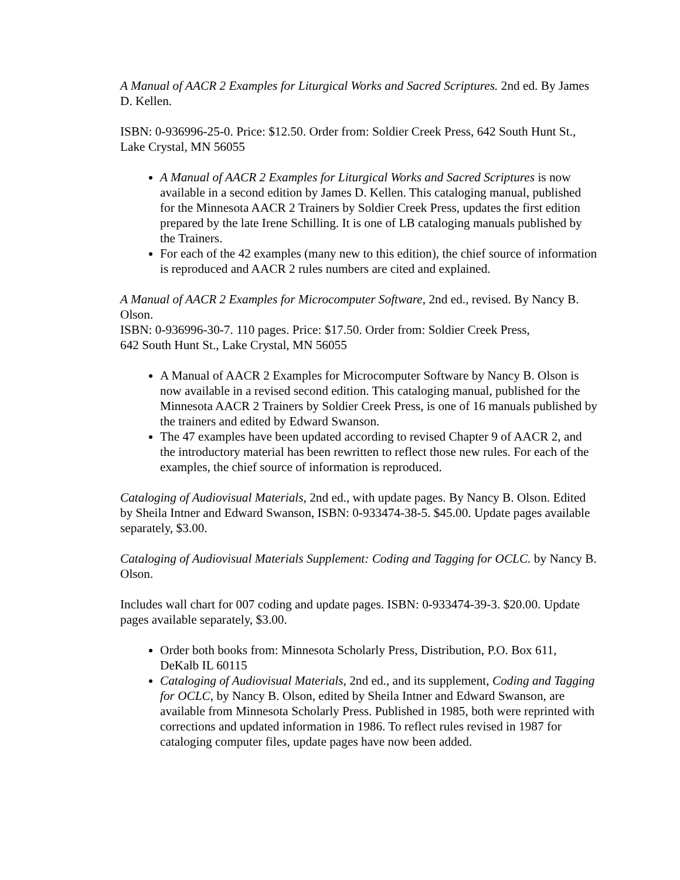A Manual of AACR 2 Examples for Liturgical Works and Sacred Scriptures. 2nd ed. By James D. Kellen.
ISBN: 0-936996-25-0. Price: $12.50. Order from: Soldier Creek Press, 642 South Hunt St.,
Lake Crystal, MN 56055
A Manual of AACR 2 Examples for Liturgical Works and Sacred Scriptures is now available in a second edition by James D. Kellen. This cataloging manual, published for the Minnesota AACR 2 Trainers by Soldier Creek Press, updates the first edition prepared by the late Irene Schilling. It is one of LB cataloging manuals published by the Trainers.
For each of the 42 examples (many new to this edition), the chief source of information is reproduced and AACR 2 rules numbers are cited and explained.
A Manual of AACR 2 Examples for Microcomputer Software, 2nd ed., revised. By Nancy B. Olson.
ISBN: 0-936996-30-7. 110 pages. Price: $17.50. Order from: Soldier Creek Press,
642 South Hunt St., Lake Crystal, MN 56055
A Manual of AACR 2 Examples for Microcomputer Software by Nancy B. Olson is now available in a revised second edition. This cataloging manual, published for the Minnesota AACR 2 Trainers by Soldier Creek Press, is one of 16 manuals published by the trainers and edited by Edward Swanson.
The 47 examples have been updated according to revised Chapter 9 of AACR 2, and the introductory material has been rewritten to reflect those new rules. For each of the examples, the chief source of information is reproduced.
Cataloging of Audiovisual Materials, 2nd ed., with update pages. By Nancy B. Olson. Edited
by Sheila Intner and Edward Swanson, ISBN: 0-933474-38-5. $45.00. Update pages available separately, $3.00.
Cataloging of Audiovisual Materials Supplement: Coding and Tagging for OCLC. by Nancy B. Olson.
Includes wall chart for 007 coding and update pages. ISBN: 0-933474-39-3. $20.00. Update pages available separately, $3.00.
Order both books from: Minnesota Scholarly Press, Distribution, P.O. Box 611, DeKalb IL 60115
Cataloging of Audiovisual Materials, 2nd ed., and its supplement, Coding and Tagging for OCLC, by Nancy B. Olson, edited by Sheila Intner and Edward Swanson, are available from Minnesota Scholarly Press. Published in 1985, both were reprinted with corrections and updated information in 1986. To reflect rules revised in 1987 for cataloging computer files, update pages have now been added.